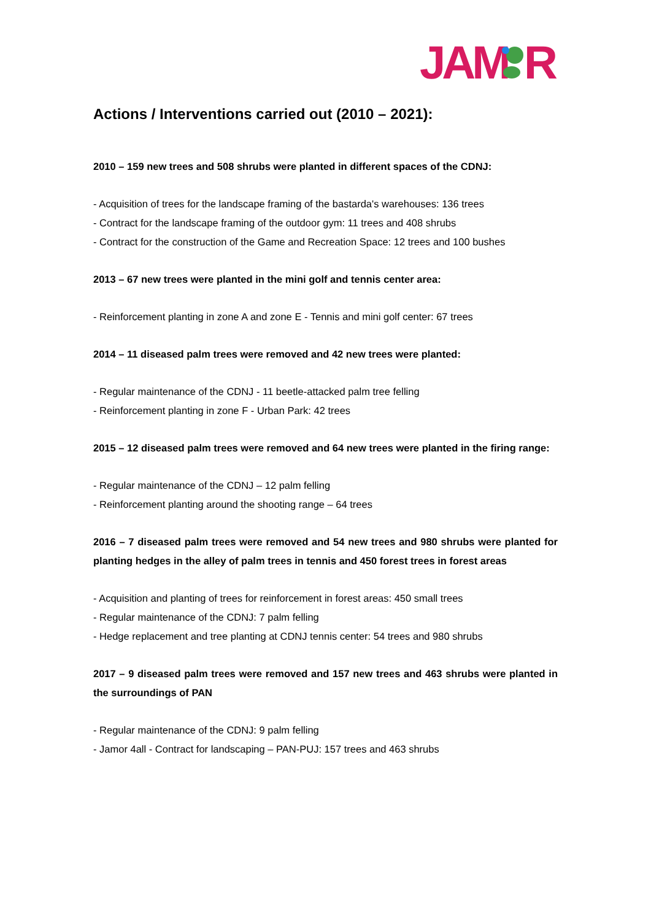JAM
R
Actions / Interventions carried out (2010 – 2021):
2010 – 159 new trees and 508 shrubs were planted in different spaces of the CDNJ:
- Acquisition of trees for the landscape framing of the bastarda's warehouses: 136 trees
- Contract for the landscape framing of the outdoor gym: 11 trees and 408 shrubs
- Contract for the construction of the Game and Recreation Space: 12 trees and 100 bushes
2013 – 67 new trees were planted in the mini golf and tennis center area:
- Reinforcement planting in zone A and zone E - Tennis and mini golf center: 67 trees
2014 – 11 diseased palm trees were removed and 42 new trees were planted:
- Regular maintenance of the CDNJ - 11 beetle-attacked palm tree felling
- Reinforcement planting in zone F - Urban Park: 42 trees
2015 – 12 diseased palm trees were removed and 64 new trees were planted in the firing range:
- Regular maintenance of the CDNJ – 12 palm felling
- Reinforcement planting around the shooting range – 64 trees
2016 – 7 diseased palm trees were removed and 54 new trees and 980 shrubs were planted for planting hedges in the alley of palm trees in tennis and 450 forest trees in forest areas
- Acquisition and planting of trees for reinforcement in forest areas: 450 small trees
- Regular maintenance of the CDNJ: 7 palm felling
- Hedge replacement and tree planting at CDNJ tennis center: 54 trees and 980 shrubs
2017 – 9 diseased palm trees were removed and 157 new trees and 463 shrubs were planted in the surroundings of PAN
- Regular maintenance of the CDNJ: 9 palm felling
- Jamor 4all - Contract for landscaping – PAN-PUJ: 157 trees and 463 shrubs